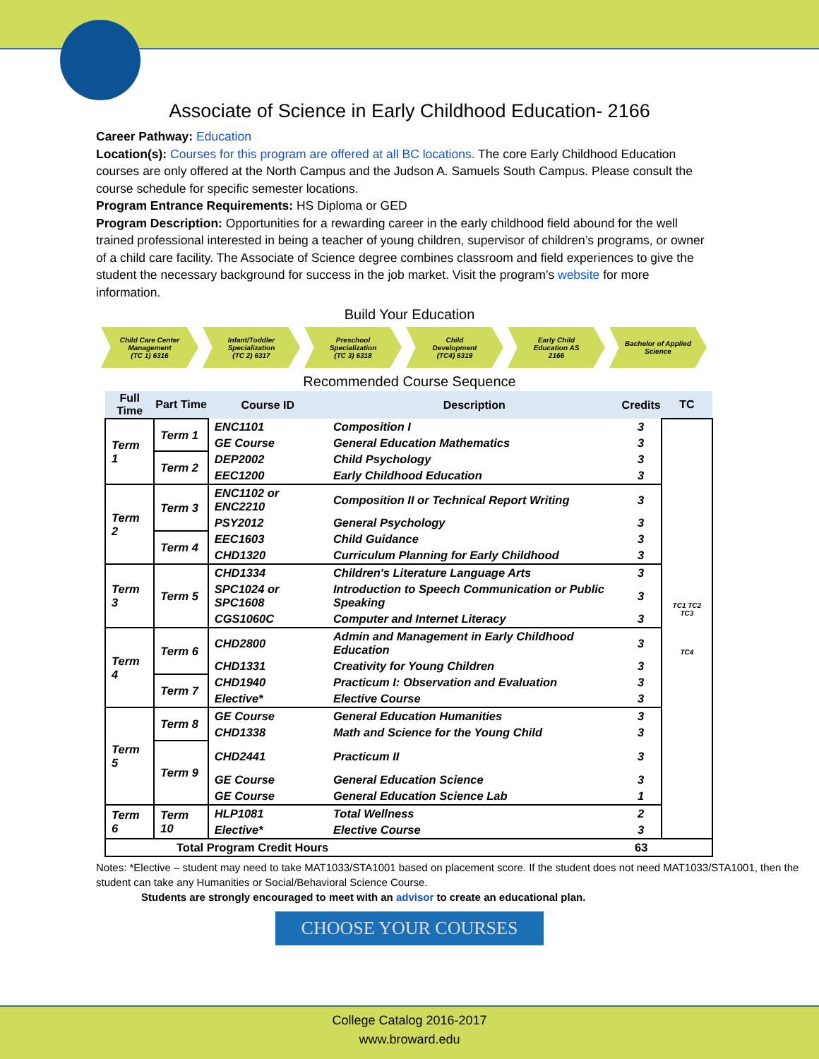Associate of Science in Early Childhood Education- 2166
Career Pathway: Education
Location(s): Courses for this program are offered at all BC locations. The core Early Childhood Education courses are only offered at the North Campus and the Judson A. Samuels South Campus. Please consult the course schedule for specific semester locations.
Program Entrance Requirements: HS Diploma or GED
Program Description: Opportunities for a rewarding career in the early childhood field abound for the well trained professional interested in being a teacher of young children, supervisor of children’s programs, or owner of a child care facility. The Associate of Science degree combines classroom and field experiences to give the student the necessary background for success in the job market. Visit the program’s website for more information.
Build Your Education
Child Care Center
Management
(TC 1) 6316
Infant/Toddler
Specialization
(TC 2) 6317
Preschool
Specialization
(TC 3) 6318
Child
Development
(TC4) 6319
Early Child
Education AS
2166
Bachelor of Applied
Science
Recommended Course Sequence
| Full Time | Part Time | Course ID | Description | Credits | TC |
| --- | --- | --- | --- | --- | --- |
| Term 1 | Term 1 | ENC1101 | Composition I | 3 | TC1 TC2 TC3 TC4 |
| | | GE Course | General Education Mathematics | 3 | |
| | Term 2 | DEP2002 | Child Psychology | 3 | |
| | | EEC1200 | Early Childhood Education | 3 | |
| Term 2 | Term 3 | ENC1102 or ENC2210 | Composition II or Technical Report Writing | 3 | |
| | | PSY2012 | General Psychology | 3 | |
| | Term 4 | EEC1603 | Child Guidance | 3 | |
| | | CHD1320 | Curriculum Planning for Early Childhood | 3 | |
| Term 3 | Term 5 | CHD1334 | Children's Literature Language Arts | 3 | |
| | | SPC1024 or SPC1608 | Introduction to Speech Communication or Public Speaking | 3 | |
| | | CGS1060C | Computer and Internet Literacy | 3 | |
| Term 4 | Term 6 | CHD2800 | Admin and Management in Early Childhood Education | 3 | |
| | | CHD1331 | Creativity for Young Children | 3 | |
| | Term 7 | CHD1940 | Practicum I: Observation and Evaluation | 3 | |
| | | Elective* | Elective Course | 3 | |
| Term 5 | Term 8 | GE Course | General Education Humanities | 3 | |
| | | CHD1338 | Math and Science for the Young Child | 3 | |
| | Term 9 | CHD2441 | Practicum II | 3 | |
| | | GE Course | General Education Science | 3 | |
| | | GE Course | General Education Science Lab | 1 | |
| Term 6 | Term 10 | HLP1081 | Total Wellness | 2 | |
| | | Elective* | Elective Course | 3 | |
| Total Program Credit Hours | | | | 63 | |
Notes: *Elective – student may need to take MAT1033/STA1001 based on placement score. If the student does not need MAT1033/STA1001, then the student can take any Humanities or Social/Behavioral Science Course.
Students are strongly encouraged to meet with an advisor to create an educational plan.
CHOOSE YOUR COURSES
College Catalog 2016-2017
www.broward.edu